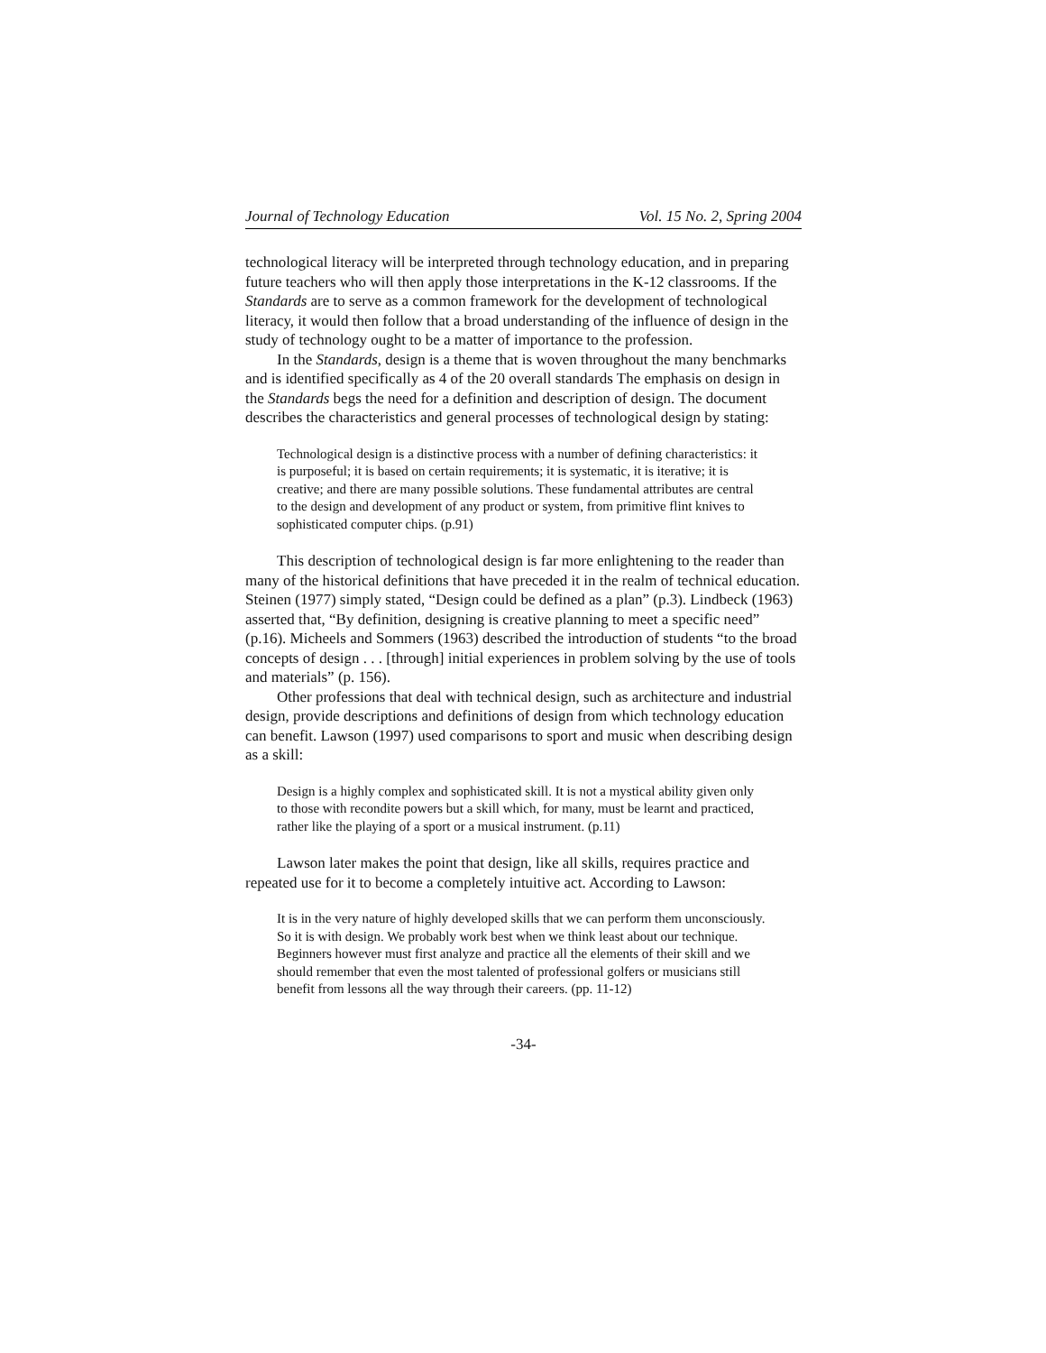Journal of Technology Education Vol. 15 No. 2, Spring 2004
technological literacy will be interpreted through technology education, and in preparing future teachers who will then apply those interpretations in the K-12 classrooms. If the Standards are to serve as a common framework for the development of technological literacy, it would then follow that a broad understanding of the influence of design in the study of technology ought to be a matter of importance to the profession.
In the Standards, design is a theme that is woven throughout the many benchmarks and is identified specifically as 4 of the 20 overall standards The emphasis on design in the Standards begs the need for a definition and description of design. The document describes the characteristics and general processes of technological design by stating:
Technological design is a distinctive process with a number of defining characteristics: it is purposeful; it is based on certain requirements; it is systematic, it is iterative; it is creative; and there are many possible solutions. These fundamental attributes are central to the design and development of any product or system, from primitive flint knives to sophisticated computer chips. (p.91)
This description of technological design is far more enlightening to the reader than many of the historical definitions that have preceded it in the realm of technical education. Steinen (1977) simply stated, “Design could be defined as a plan” (p.3). Lindbeck (1963) asserted that, “By definition, designing is creative planning to meet a specific need” (p.16). Micheels and Sommers (1963) described the introduction of students “to the broad concepts of design . . . [through] initial experiences in problem solving by the use of tools and materials” (p. 156).
Other professions that deal with technical design, such as architecture and industrial design, provide descriptions and definitions of design from which technology education can benefit. Lawson (1997) used comparisons to sport and music when describing design as a skill:
Design is a highly complex and sophisticated skill. It is not a mystical ability given only to those with recondite powers but a skill which, for many, must be learnt and practiced, rather like the playing of a sport or a musical instrument. (p.11)
Lawson later makes the point that design, like all skills, requires practice and repeated use for it to become a completely intuitive act. According to Lawson:
It is in the very nature of highly developed skills that we can perform them unconsciously. So it is with design. We probably work best when we think least about our technique. Beginners however must first analyze and practice all the elements of their skill and we should remember that even the most talented of professional golfers or musicians still benefit from lessons all the way through their careers. (pp. 11-12)
-34-